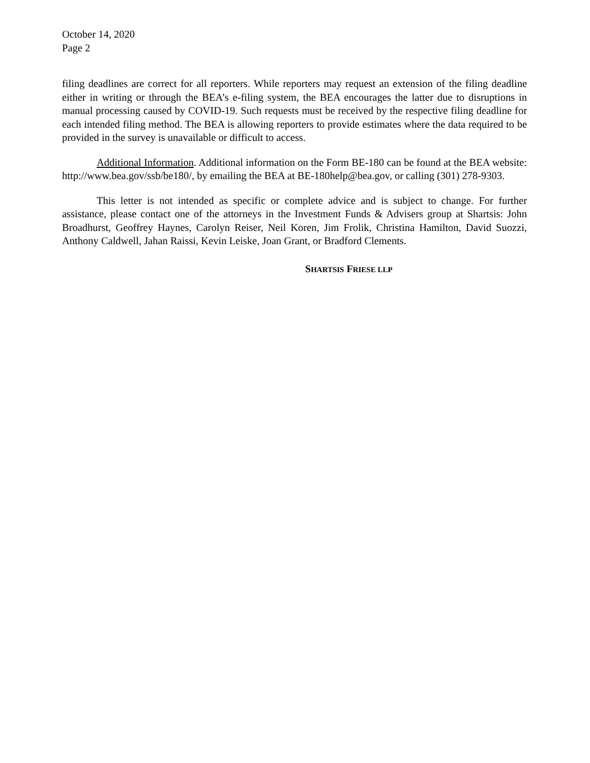October 14, 2020
Page 2
filing deadlines are correct for all reporters. While reporters may request an extension of the filing deadline either in writing or through the BEA’s e-filing system, the BEA encourages the latter due to disruptions in manual processing caused by COVID-19. Such requests must be received by the respective filing deadline for each intended filing method. The BEA is allowing reporters to provide estimates where the data required to be provided in the survey is unavailable or difficult to access.
Additional Information. Additional information on the Form BE-180 can be found at the BEA website: http://www.bea.gov/ssb/be180/, by emailing the BEA at BE-180help@bea.gov, or calling (301) 278-9303.
This letter is not intended as specific or complete advice and is subject to change. For further assistance, please contact one of the attorneys in the Investment Funds & Advisers group at Shartsis: John Broadhurst, Geoffrey Haynes, Carolyn Reiser, Neil Koren, Jim Frolik, Christina Hamilton, David Suozzi, Anthony Caldwell, Jahan Raissi, Kevin Leiske, Joan Grant, or Bradford Clements.
SHARTSIS FRIESE LLP